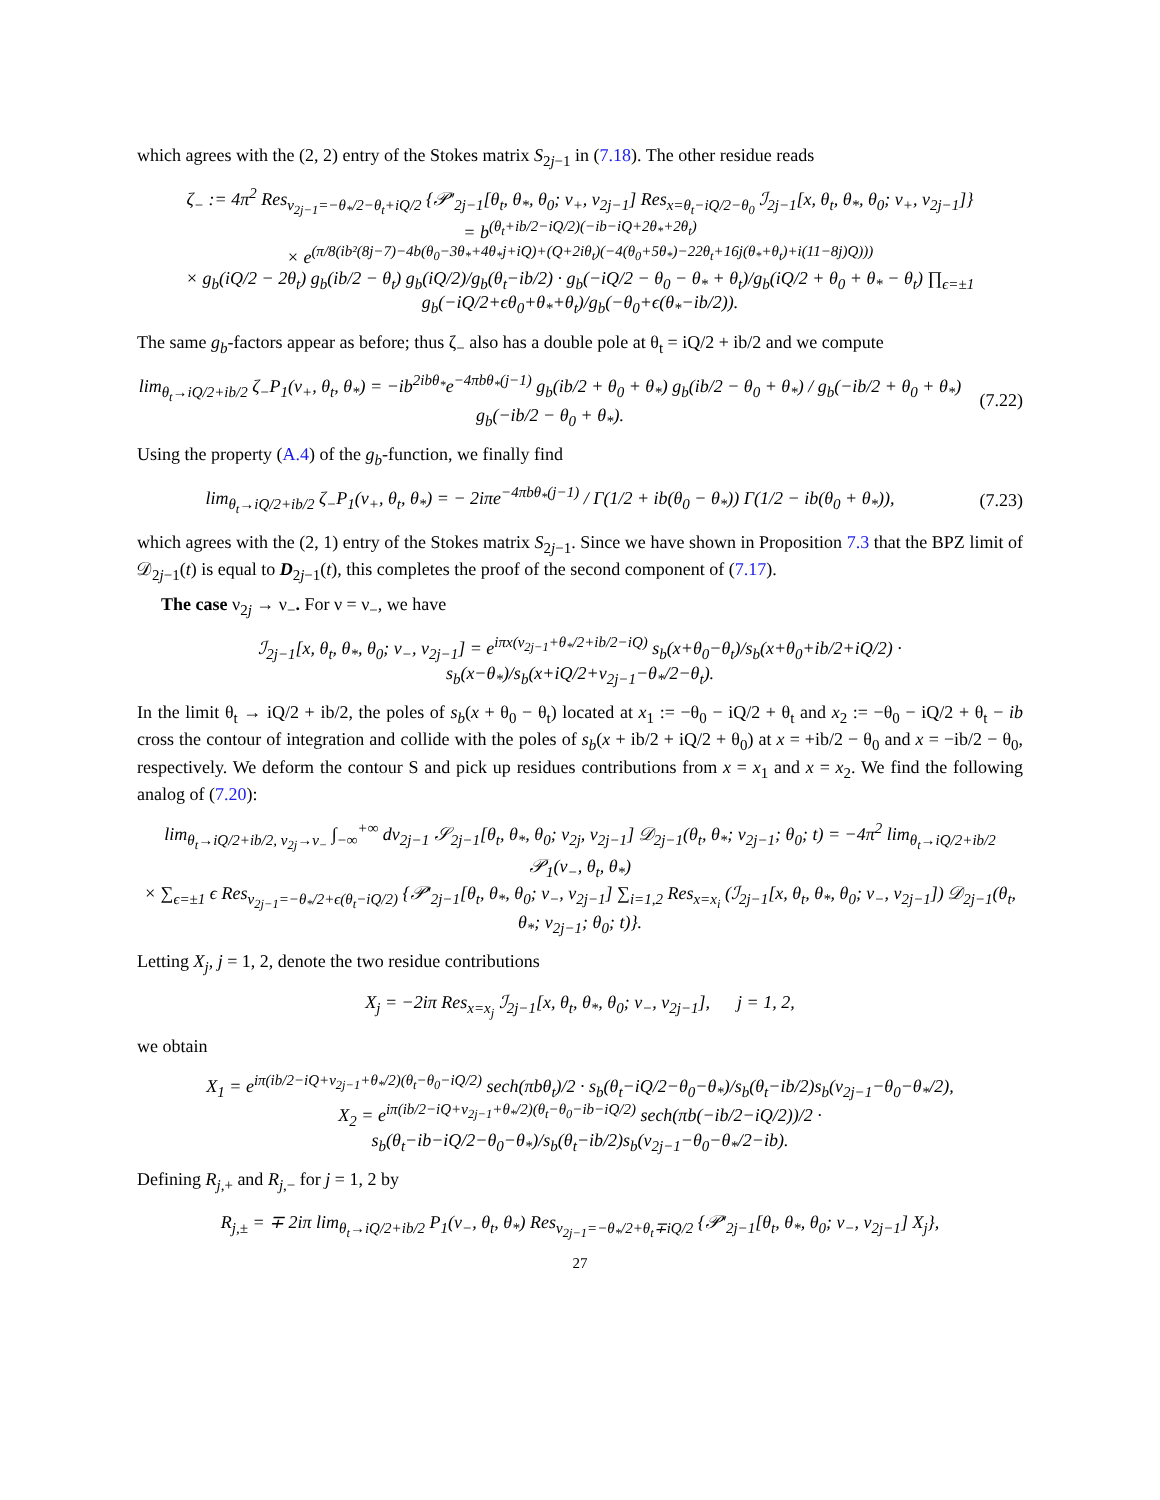which agrees with the (2, 2) entry of the Stokes matrix S<sub>2j−1</sub> in (7.18). The other residue reads
ζ<sub>−</sub> := 4π<sup>2</sup> Res<sub>ν<sub>2j−1</sub>=−θ<sub>*</sub>/2−θ<sub>t</sub>+iQ/2</sub> {𝒫′<sub>2j−1</sub>[θ<sub>t</sub>, θ<sub>*</sub>, θ<sub>0</sub>; ν<sub>+</sub>, ν<sub>2j−1</sub>] Res<sub>x=θ<sub>t</sub>−iQ/2−θ<sub>0</sub></sub> ℐ<sub>2j−1</sub>[x, θ<sub>t</sub>, θ<sub>*</sub>, θ<sub>0</sub>; ν<sub>+</sub>, ν<sub>2j−1</sub>]}
= b<sup>(θ<sub>t</sub>+ib/2−iQ/2)(−ib−iQ+2θ<sub>*</sub>+2θ<sub>t</sub>)</sup>
× e<sup>(π/8(ib²(8j−7)−4b(θ<sub>0</sub>−3θ<sub>*</sub>+4θ<sub>*</sub>j+iQ)+(Q+2iθ<sub>t</sub>)(−4(θ<sub>0</sub>+5θ<sub>*</sub>)−22θ<sub>t</sub>+16j(θ<sub>*</sub>+θ<sub>t</sub>)+i(11−8j)Q)))</sup>
× g<sub>b</sub>(iQ/2 − 2θ<sub>t</sub>) g<sub>b</sub>(ib/2 − θ<sub>t</sub>) g<sub>b</sub>(iQ/2)/g<sub>b</sub>(θ<sub>t</sub>−ib/2) · g<sub>b</sub>(−iQ/2 − θ<sub>0</sub> − θ<sub>*</sub> + θ<sub>t</sub>)/g<sub>b</sub>(iQ/2 + θ<sub>0</sub> + θ<sub>*</sub> − θ<sub>t</sub>) ∏<sub>ϵ=±1</sub> g<sub>b</sub>(−iQ/2+ϵθ<sub>0</sub>+θ<sub>*</sub>+θ<sub>t</sub>)/g<sub>b</sub>(−θ<sub>0</sub>+ϵ(θ<sub>*</sub>−ib/2)).
The same g<sub>b</sub>-factors appear as before; thus ζ<sub>−</sub> also has a double pole at θ<sub>t</sub> = iQ/2 + ib/2 and we compute
lim<sub>θ<sub>t</sub>→iQ/2+ib/2</sub> ζ<sub>−</sub>P<sub>1</sub>(ν<sub>+</sub>, θ<sub>t</sub>, θ<sub>*</sub>) = −ib<sup>2ibθ<sub>*</sub></sup>e<sup>−4πbθ<sub>*</sub>(j−1)</sup> g<sub>b</sub>(ib/2 + θ<sub>0</sub> + θ<sub>*</sub>) g<sub>b</sub>(ib/2 − θ<sub>0</sub> + θ<sub>*</sub>) / g<sub>b</sub>(−ib/2 + θ<sub>0</sub> + θ<sub>*</sub>) g<sub>b</sub>(−ib/2 − θ<sub>0</sub> + θ<sub>*</sub>).
(7.22)
Using the property (A.4) of the g<sub>b</sub>-function, we finally find
lim<sub>θ<sub>t</sub>→iQ/2+ib/2</sub> ζ<sub>−</sub>P<sub>1</sub>(ν<sub>+</sub>, θ<sub>t</sub>, θ<sub>*</sub>) = − 2iπe<sup>−4πbθ<sub>*</sub>(j−1)</sup> / Γ(1/2 + ib(θ<sub>0</sub> − θ<sub>*</sub>)) Γ(1/2 − ib(θ<sub>0</sub> + θ<sub>*</sub>)),
(7.23)
which agrees with the (2, 1) entry of the Stokes matrix S<sub>2j−1</sub>. Since we have shown in Proposition 7.3 that the BPZ limit of 𝒟<sub>2j−1</sub>(t) is equal to D<sub>2j−1</sub>(t), this completes the proof of the second component of (7.17).
The case ν<sub>2j</sub> → ν<sub>−</sub>. For ν = ν<sub>−</sub>, we have
ℐ<sub>2j−1</sub>[x, θ<sub>t</sub>, θ<sub>*</sub>, θ<sub>0</sub>; ν<sub>−</sub>, ν<sub>2j−1</sub>] = e<sup>iπx(ν<sub>2j−1</sub>+θ<sub>*</sub>/2+ib/2−iQ)</sup> s<sub>b</sub>(x+θ<sub>0</sub>−θ<sub>t</sub>)/s<sub>b</sub>(x+θ<sub>0</sub>+ib/2+iQ/2) · s<sub>b</sub>(x−θ<sub>*</sub>)/s<sub>b</sub>(x+iQ/2+ν<sub>2j−1</sub>−θ<sub>*</sub>/2−θ<sub>t</sub>).
In the limit θ<sub>t</sub> → iQ/2 + ib/2, the poles of s<sub>b</sub>(x + θ<sub>0</sub> − θ<sub>t</sub>) located at x<sub>1</sub> := −θ<sub>0</sub> − iQ/2 + θ<sub>t</sub> and x<sub>2</sub> := −θ<sub>0</sub> − iQ/2 + θ<sub>t</sub> − ib cross the contour of integration and collide with the poles of s<sub>b</sub>(x + ib/2 + iQ/2 + θ<sub>0</sub>) at x = +ib/2 − θ<sub>0</sub> and x = −ib/2 − θ<sub>0</sub>, respectively. We deform the contour S and pick up residues contributions from x = x<sub>1</sub> and x = x<sub>2</sub>. We find the following analog of (7.20):
lim<sub>θ<sub>t</sub>→iQ/2+ib/2, ν<sub>2j</sub>→ν<sub>−</sub></sub> ∫<sub>−∞</sub><sup>+∞</sup> dν<sub>2j−1</sub> 𝒮<sub>2j−1</sub>[θ<sub>t</sub>, θ<sub>*</sub>, θ<sub>0</sub>; ν<sub>2j</sub>, ν<sub>2j−1</sub>] 𝒟<sub>2j−1</sub>(θ<sub>t</sub>, θ<sub>*</sub>; ν<sub>2j−1</sub>; θ<sub>0</sub>; t) = −4π<sup>2</sup> lim<sub>θ<sub>t</sub>→iQ/2+ib/2</sub> 𝒫<sub>1</sub>(ν<sub>−</sub>, θ<sub>t</sub>, θ<sub>*</sub>)
× ∑<sub>ϵ=±1</sub> ϵ Res<sub>ν<sub>2j−1</sub>=−θ<sub>*</sub>/2+ϵ(θ<sub>t</sub>−iQ/2)</sub> {𝒫′<sub>2j−1</sub>[θ<sub>t</sub>, θ<sub>*</sub>, θ<sub>0</sub>; ν<sub>−</sub>, ν<sub>2j−1</sub>] ∑<sub>i=1,2</sub> Res<sub>x=x<sub>i</sub></sub> (ℐ<sub>2j−1</sub>[x, θ<sub>t</sub>, θ<sub>*</sub>, θ<sub>0</sub>; ν<sub>−</sub>, ν<sub>2j−1</sub>]) 𝒟<sub>2j−1</sub>(θ<sub>t</sub>, θ<sub>*</sub>; ν<sub>2j−1</sub>; θ<sub>0</sub>; t)}.
Letting X<sub>j</sub>, j = 1, 2, denote the two residue contributions
X<sub>j</sub> = −2iπ Res<sub>x=x<sub>j</sub></sub> ℐ<sub>2j−1</sub>[x, θ<sub>t</sub>, θ<sub>*</sub>, θ<sub>0</sub>; ν<sub>−</sub>, ν<sub>2j−1</sub>], j = 1, 2,
we obtain
X<sub>1</sub> = e<sup>iπ(ib/2−iQ+ν<sub>2j−1</sub>+θ<sub>*</sub>/2)(θ<sub>t</sub>−θ<sub>0</sub>−iQ/2)</sup> sech(πbθ<sub>t</sub>)/2 · s<sub>b</sub>(θ<sub>t</sub>−iQ/2−θ<sub>0</sub>−θ<sub>*</sub>)/s<sub>b</sub>(θ<sub>t</sub>−ib/2)s<sub>b</sub>(ν<sub>2j−1</sub>−θ<sub>0</sub>−θ<sub>*</sub>/2),
X<sub>2</sub> = e<sup>iπ(ib/2−iQ+ν<sub>2j−1</sub>+θ<sub>*</sub>/2)(θ<sub>t</sub>−θ<sub>0</sub>−ib−iQ/2)</sup> sech(πb(−ib/2−iQ/2))/2 · s<sub>b</sub>(θ<sub>t</sub>−ib−iQ/2−θ<sub>0</sub>−θ<sub>*</sub>)/s<sub>b</sub>(θ<sub>t</sub>−ib/2)s<sub>b</sub>(ν<sub>2j−1</sub>−θ<sub>0</sub>−θ<sub>*</sub>/2−ib).
Defining R<sub>j,+</sub> and R<sub>j,−</sub> for j = 1, 2 by
R<sub>j,±</sub> = ∓ 2iπ lim<sub>θ<sub>t</sub>→iQ/2+ib/2</sub> P<sub>1</sub>(ν<sub>−</sub>, θ<sub>t</sub>, θ<sub>*</sub>) Res<sub>ν<sub>2j−1</sub>=−θ<sub>*</sub>/2+θ<sub>t</sub>∓iQ/2</sub> {𝒫′<sub>2j−1</sub>[θ<sub>t</sub>, θ<sub>*</sub>, θ<sub>0</sub>; ν<sub>−</sub>, ν<sub>2j−1</sub>] X<sub>j</sub>},
27